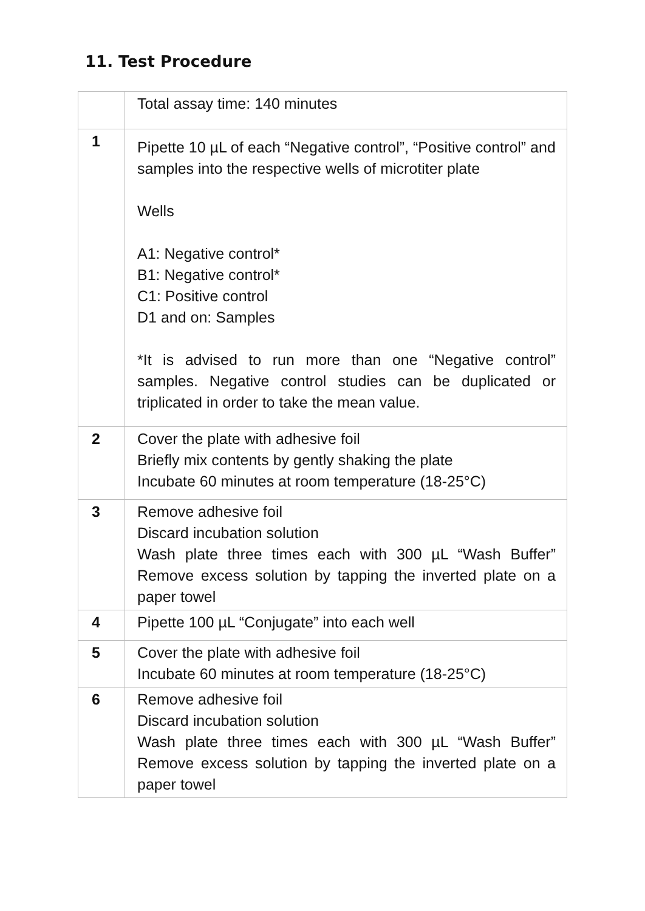11. Test Procedure
| | Total assay time: 140 minutes |
| 1 | Pipette 10 µL of each “Negative control”, “Positive control” and samples into the respective wells of microtiter plate Wells A1: Negative control* B1: Negative control* C1: Positive control D1 and on: Samples *It is advised to run more than one “Negative control” samples. Negative control studies can be duplicated or triplicated in order to take the mean value. |
| 2 | Cover the plate with adhesive foil Briefly mix contents by gently shaking the plate Incubate 60 minutes at room temperature (18-25°C) |
| 3 | Remove adhesive foil Discard incubation solution Wash plate three times each with 300 µL “Wash Buffer” Remove excess solution by tapping the inverted plate on a paper towel |
| 4 | Pipette 100 µL “Conjugate” into each well |
| 5 | Cover the plate with adhesive foil Incubate 60 minutes at room temperature (18-25°C) |
| 6 | Remove adhesive foil Discard incubation solution Wash plate three times each with 300 µL “Wash Buffer” Remove excess solution by tapping the inverted plate on a paper towel |